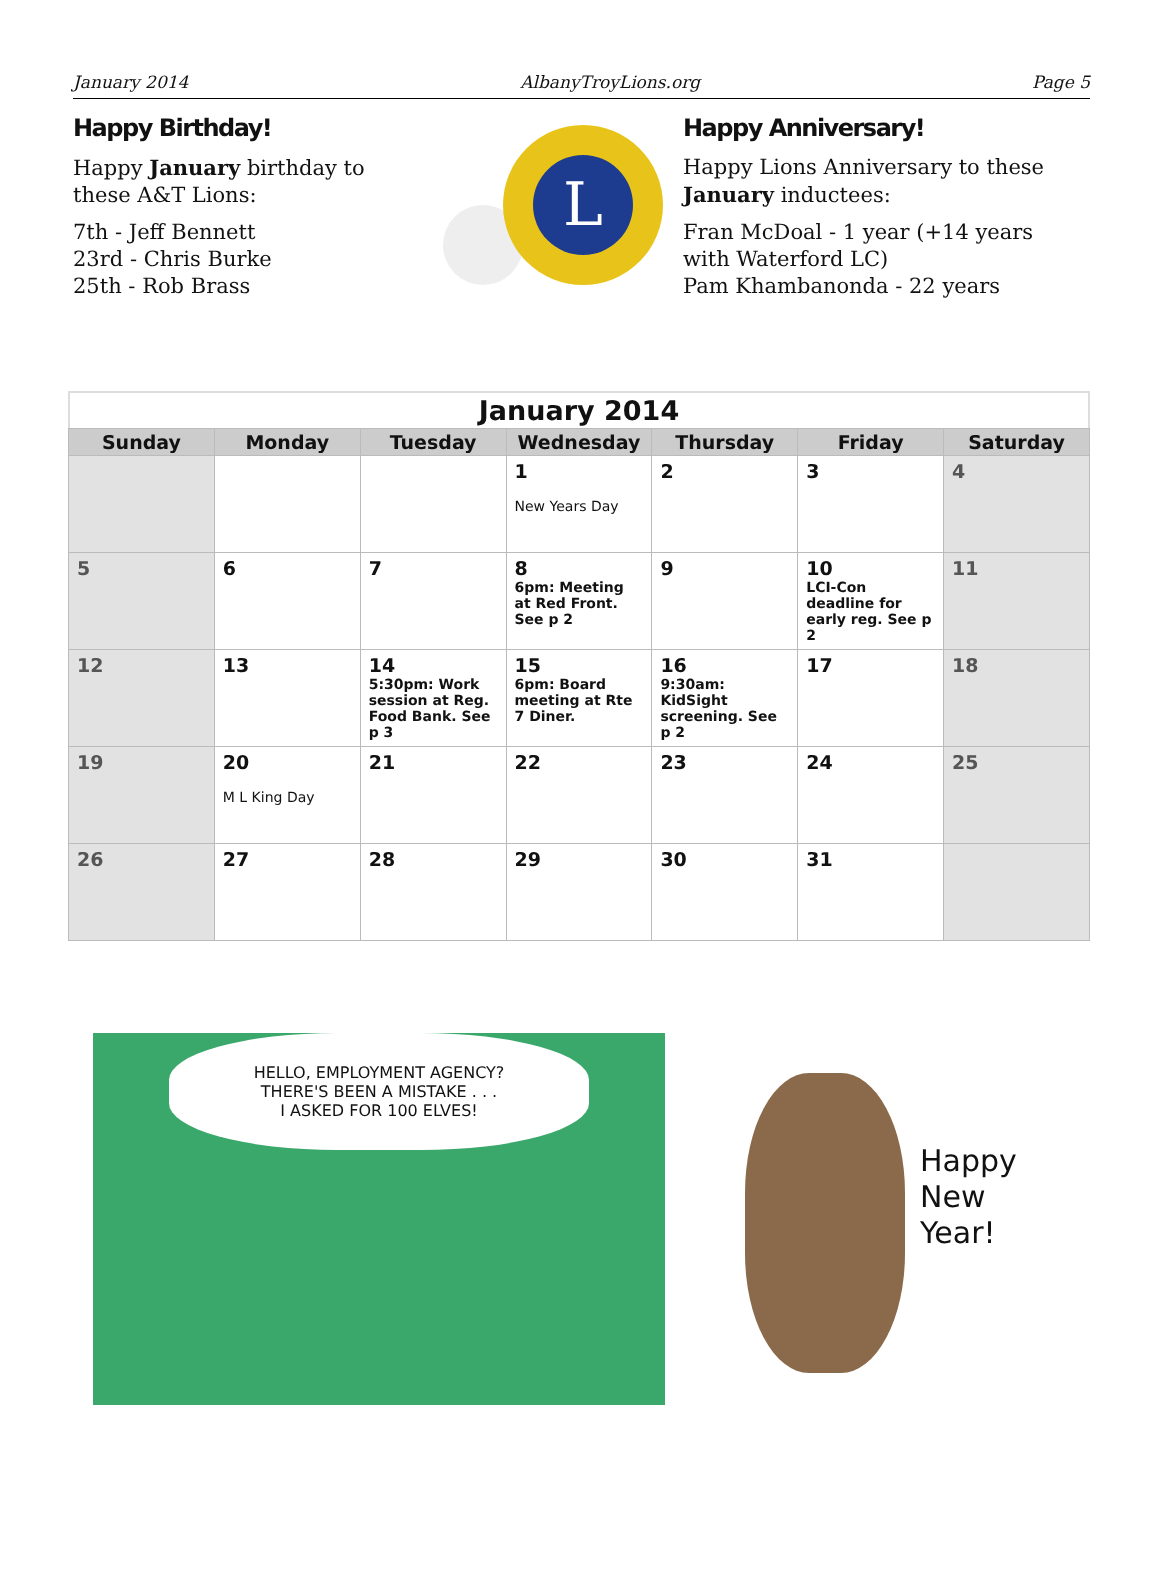January 2014 AlbanyTroyLions.org Page 5
Happy Birthday!
Happy January birthday to these A&T Lions:
7th - Jeff Bennett
23rd - Chris Burke
25th - Rob Brass
L
Happy Anniversary!
Happy Lions Anniversary to these January inductees:
Fran McDoal - 1 year (+14 years with Waterford LC)
Pam Khambanonda - 22 years
January 2014
| Sunday | Monday | Tuesday | Wednesday | Thursday | Friday | Saturday |
| --- | --- | --- | --- | --- | --- | --- |
| | | | 1 New Years Day | 2 | 3 | 4 |
| 5 | 6 | 7 | 8 6pm: Meeting at Red Front. See p 2 | 9 | 10 LCI-Con deadline for early reg. See p 2 | 11 |
| 12 | 13 | 14 5:30pm: Work session at Reg. Food Bank. See p 3 | 15 6pm: Board meeting at Rte 7 Diner. | 16 9:30am: KidSight screening. See p 2 | 17 | 18 |
| 19 | 20 M L King Day | 21 | 22 | 23 | 24 | 25 |
| 26 | 27 | 28 | 29 | 30 | 31 | |
HELLO, EMPLOYMENT AGENCY?
THERE'S BEEN A MISTAKE . . .
I ASKED FOR 100 ELVES!
Happy
New
Year!